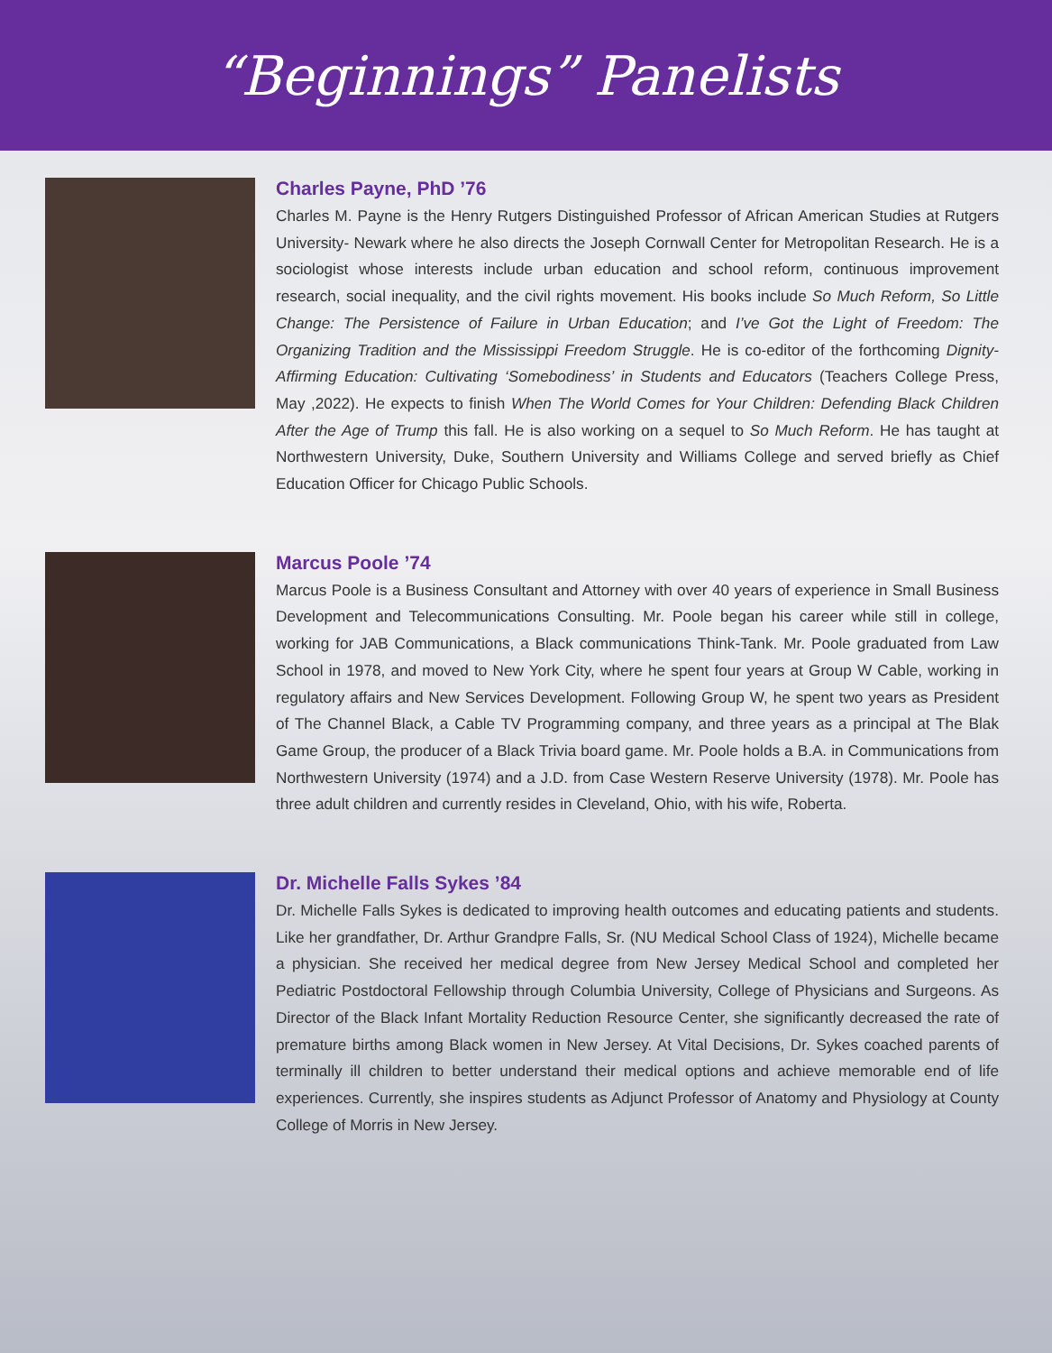“Beginnings” Panelists
Charles Payne, PhD ’76
Charles M. Payne is the Henry Rutgers Distinguished Professor of African American Studies at Rutgers University- Newark where he also directs the Joseph Cornwall Center for Metropolitan Research. He is a sociologist whose interests include urban education and school reform, continuous improvement research, social inequality, and the civil rights movement. His books include So Much Reform, So Little Change: The Persistence of Failure in Urban Education; and I’ve Got the Light of Freedom: The Organizing Tradition and the Mississippi Freedom Struggle. He is co-editor of the forthcoming Dignity-Affirming Education: Cultivating ‘Somebodiness’ in Students and Educators (Teachers College Press, May ,2022). He expects to finish When The World Comes for Your Children: Defending Black Children After the Age of Trump this fall. He is also working on a sequel to So Much Reform. He has taught at Northwestern University, Duke, Southern University and Williams College and served briefly as Chief Education Officer for Chicago Public Schools.
Marcus Poole ’74
Marcus Poole is a Business Consultant and Attorney with over 40 years of experience in Small Business Development and Telecommunications Consulting. Mr. Poole began his career while still in college, working for JAB Communications, a Black communications Think-Tank. Mr. Poole graduated from Law School in 1978, and moved to New York City, where he spent four years at Group W Cable, working in regulatory affairs and New Services Development. Following Group W, he spent two years as President of The Channel Black, a Cable TV Programming company, and three years as a principal at The Blak Game Group, the producer of a Black Trivia board game. Mr. Poole holds a B.A. in Communications from Northwestern University (1974) and a J.D. from Case Western Reserve University (1978). Mr. Poole has three adult children and currently resides in Cleveland, Ohio, with his wife, Roberta.
Dr. Michelle Falls Sykes ’84
Dr. Michelle Falls Sykes is dedicated to improving health outcomes and educating patients and students. Like her grandfather, Dr. Arthur Grandpre Falls, Sr. (NU Medical School Class of 1924), Michelle became a physician. She received her medical degree from New Jersey Medical School and completed her Pediatric Postdoctoral Fellowship through Columbia University, College of Physicians and Surgeons. As Director of the Black Infant Mortality Reduction Resource Center, she significantly decreased the rate of premature births among Black women in New Jersey. At Vital Decisions, Dr. Sykes coached parents of terminally ill children to better understand their medical options and achieve memorable end of life experiences. Currently, she inspires students as Adjunct Professor of Anatomy and Physiology at County College of Morris in New Jersey.